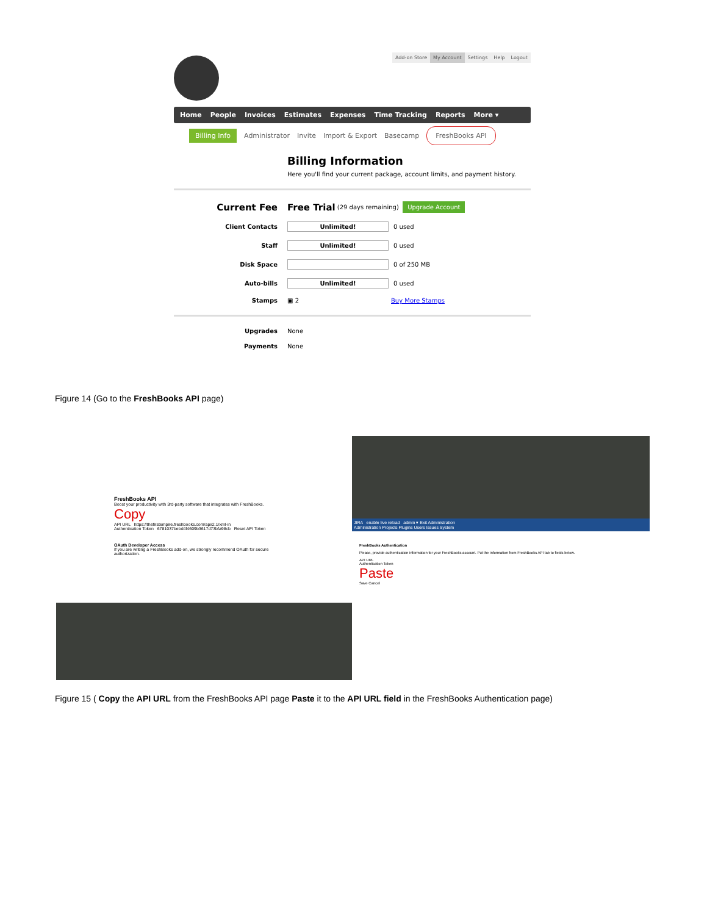Add-on Store My Account Settings Help Logout
Home People Invoices Estimates Expenses Time Tracking Reports More ▾
Billing Info Administrator Invite Import & Export Basecamp FreshBooks API
Billing Information
Here you'll find your current package, account limits, and payment history.
Current Fee Free Trial (29 days remaining) Upgrade Account
Client Contacts Unlimited! 0 used
Staff Unlimited! 0 used
Disk Space 0 of 250 MB
Auto-bills Unlimited! 0 used
Stamps ▣ 2 Buy More Stamps
Upgrades None
Payments None
Figure 14 (Go to the FreshBooks API page)
FreshBooks API
Boost your productivity with 3rd-party software that integrates with FreshBooks.
Copy
API URL https://thefirstempire.freshbooks.com/api/2.1/xml-in
Authentication Token 6781037bebd4f4609b3617d73bfa98cb Reset API Token
OAuth Developer Access
If you are writing a FreshBooks add-on, we strongly recommend OAuth for secure authorization.
JIRA enable live reload admin ▾ Exit Administration
Administration Projects Plugins Users Issues System
FreshBooks Authentication
Please, provide authentication information for your FreshBooks account. Put the information from FreshBooks API tab to fields below.
API URL
Authentication Token
Paste
Save Cancel
Figure 15 ( Copy the API URL from the FreshBooks API page Paste it to the API URL field in the FreshBooks Authentication page)